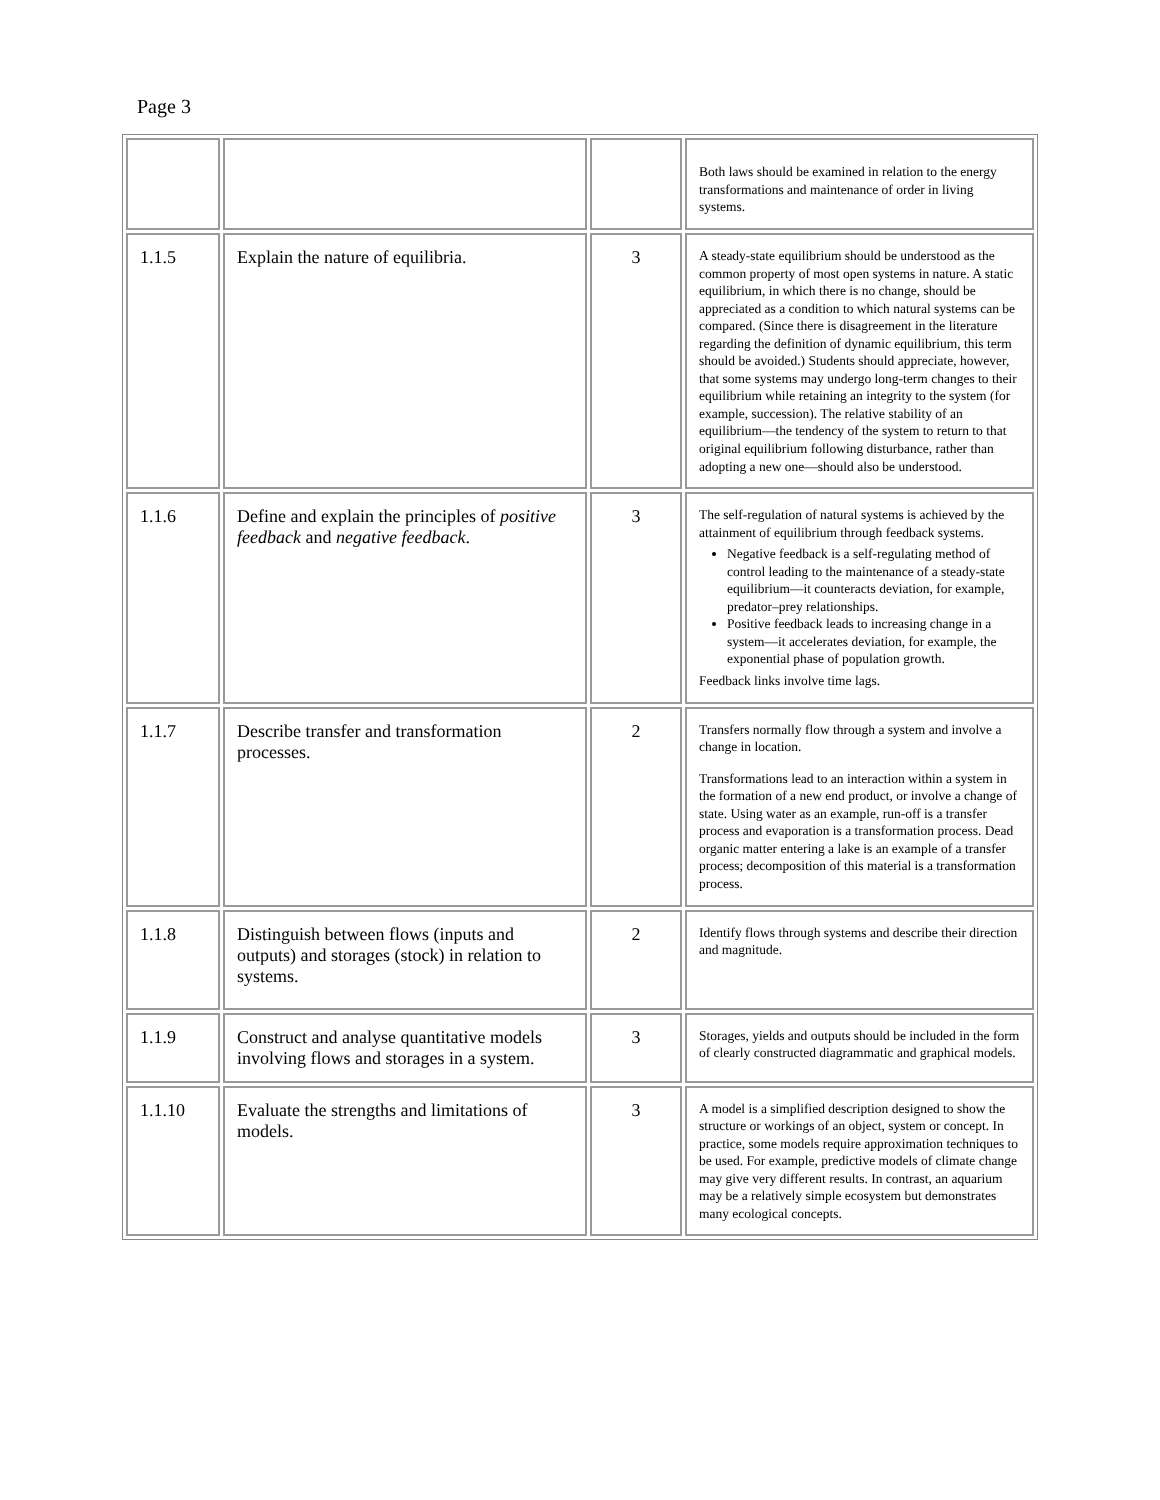Page 3
| | | | Both laws should be examined in relation to the energy transformations and maintenance of order in living systems. |
| 1.1.5 | Explain the nature of equilibria. | 3 | A steady-state equilibrium should be understood as the common property of most open systems in nature. A static equilibrium, in which there is no change, should be appreciated as a condition to which natural systems can be compared. (Since there is disagreement in the literature regarding the definition of dynamic equilibrium, this term should be avoided.) Students should appreciate, however, that some systems may undergo long-term changes to their equilibrium while retaining an integrity to the system (for example, succession). The relative stability of an equilibrium—the tendency of the system to return to that original equilibrium following disturbance, rather than adopting a new one—should also be understood. |
| 1.1.6 | Define and explain the principles of positive feedback and negative feedback . | 3 | The self-regulation of natural systems is achieved by the attainment of equilibrium through feedback systems. Negative feedback is a self-regulating method of control leading to the maintenance of a steady-state equilibrium—it counteracts deviation, for example, predator–prey relationships. Positive feedback leads to increasing change in a system—it accelerates deviation, for example, the exponential phase of population growth. Feedback links involve time lags. |
| 1.1.7 | Describe transfer and transformation processes. | 2 | Transfers normally flow through a system and involve a change in location. Transformations lead to an interaction within a system in the formation of a new end product, or involve a change of state. Using water as an example, run-off is a transfer process and evaporation is a transformation process. Dead organic matter entering a lake is an example of a transfer process; decomposition of this material is a transformation process. |
| 1.1.8 | Distinguish between flows (inputs and outputs) and storages (stock) in relation to systems. | 2 | Identify flows through systems and describe their direction and magnitude. |
| 1.1.9 | Construct and analyse quantitative models involving flows and storages in a system. | 3 | Storages, yields and outputs should be included in the form of clearly constructed diagrammatic and graphical models. |
| 1.1.10 | Evaluate the strengths and limitations of models. | 3 | A model is a simplified description designed to show the structure or workings of an object, system or concept. In practice, some models require approximation techniques to be used. For example, predictive models of climate change may give very different results. In contrast, an aquarium may be a relatively simple ecosystem but demonstrates many ecological concepts. |